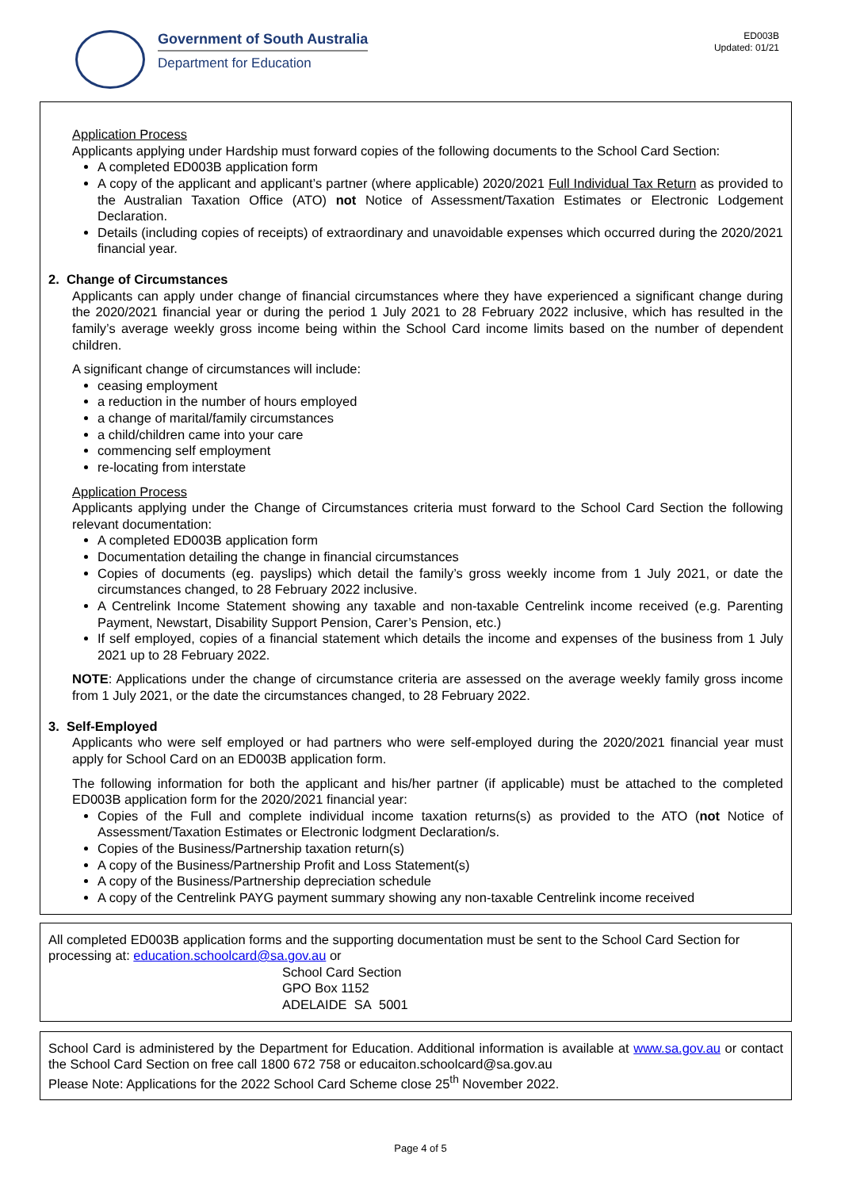Government of South Australia
Department for Education
ED003B
Updated: 01/21
Application Process
Applicants applying under Hardship must forward copies of the following documents to the School Card Section:
A completed ED003B application form
A copy of the applicant and applicant’s partner (where applicable) 2020/2021 Full Individual Tax Return as provided to the Australian Taxation Office (ATO) not Notice of Assessment/Taxation Estimates or Electronic Lodgement Declaration.
Details (including copies of receipts) of extraordinary and unavoidable expenses which occurred during the 2020/2021 financial year.
2. Change of Circumstances
Applicants can apply under change of financial circumstances where they have experienced a significant change during the 2020/2021 financial year or during the period 1 July 2021 to 28 February 2022 inclusive, which has resulted in the family’s average weekly gross income being within the School Card income limits based on the number of dependent children.
A significant change of circumstances will include:
ceasing employment
a reduction in the number of hours employed
a change of marital/family circumstances
a child/children came into your care
commencing self employment
re-locating from interstate
Application Process
Applicants applying under the Change of Circumstances criteria must forward to the School Card Section the following relevant documentation:
A completed ED003B application form
Documentation detailing the change in financial circumstances
Copies of documents (eg. payslips) which detail the family’s gross weekly income from 1 July 2021, or date the circumstances changed, to 28 February 2022 inclusive.
A Centrelink Income Statement showing any taxable and non-taxable Centrelink income received (e.g. Parenting Payment, Newstart, Disability Support Pension, Carer’s Pension, etc.)
If self employed, copies of a financial statement which details the income and expenses of the business from 1 July 2021 up to 28 February 2022.
NOTE: Applications under the change of circumstance criteria are assessed on the average weekly family gross income from 1 July 2021, or the date the circumstances changed, to 28 February 2022.
3. Self-Employed
Applicants who were self employed or had partners who were self-employed during the 2020/2021 financial year must apply for School Card on an ED003B application form.
The following information for both the applicant and his/her partner (if applicable) must be attached to the completed ED003B application form for the 2020/2021 financial year:
Copies of the Full and complete individual income taxation returns(s) as provided to the ATO (not Notice of Assessment/Taxation Estimates or Electronic lodgment Declaration/s.
Copies of the Business/Partnership taxation return(s)
A copy of the Business/Partnership Profit and Loss Statement(s)
A copy of the Business/Partnership depreciation schedule
A copy of the Centrelink PAYG payment summary showing any non-taxable Centrelink income received
All completed ED003B application forms and the supporting documentation must be sent to the School Card Section for processing at: education.schoolcard@sa.gov.au or
School Card Section
GPO Box 1152
ADELAIDE SA 5001
School Card is administered by the Department for Education. Additional information is available at www.sa.gov.au or contact the School Card Section on free call 1800 672 758 or educaiton.schoolcard@sa.gov.au
Please Note: Applications for the 2022 School Card Scheme close 25<sup>th</sup> November 2022.
Page 4 of 5